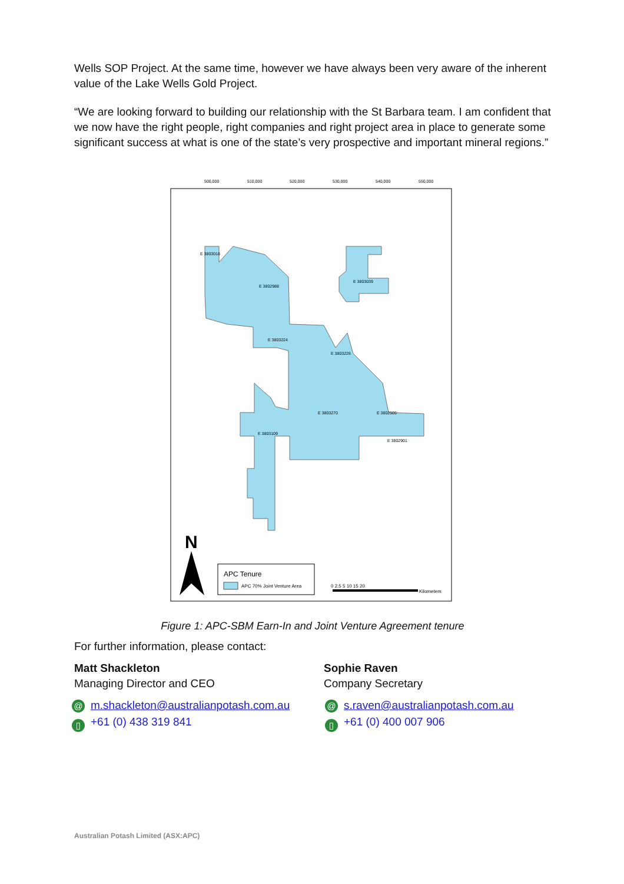Wells SOP Project. At the same time, however we have always been very aware of the inherent value of the Lake Wells Gold Project.
“We are looking forward to building our relationship with the St Barbara team. I am confident that we now have the right people, right companies and right project area in place to generate some significant success at what is one of the state’s very prospective and important mineral regions.”
E 3803018
E 3802988
E 3803039
E 3803270
E 3802505
E 3803109
E 3802901
E 3803224
E 3803226
500,000
510,000
520,000
530,000
540,000
550,000
N
APC Tenure
APC 70% Joint Venture Area
0 2.5 5 10 15 20
Kilometers
Figure 1: APC-SBM Earn-In and Joint Venture Agreement tenure
For further information, please contact:
Matt Shackleton
Managing Director and CEO
Sophie Raven
Company Secretary
@ m.shackleton@australianpotash.com.au
▯ +61 (0) 438 319 841
@ s.raven@australianpotash.com.au
▯ +61 (0) 400 007 906
Australian Potash Limited (ASX:APC)